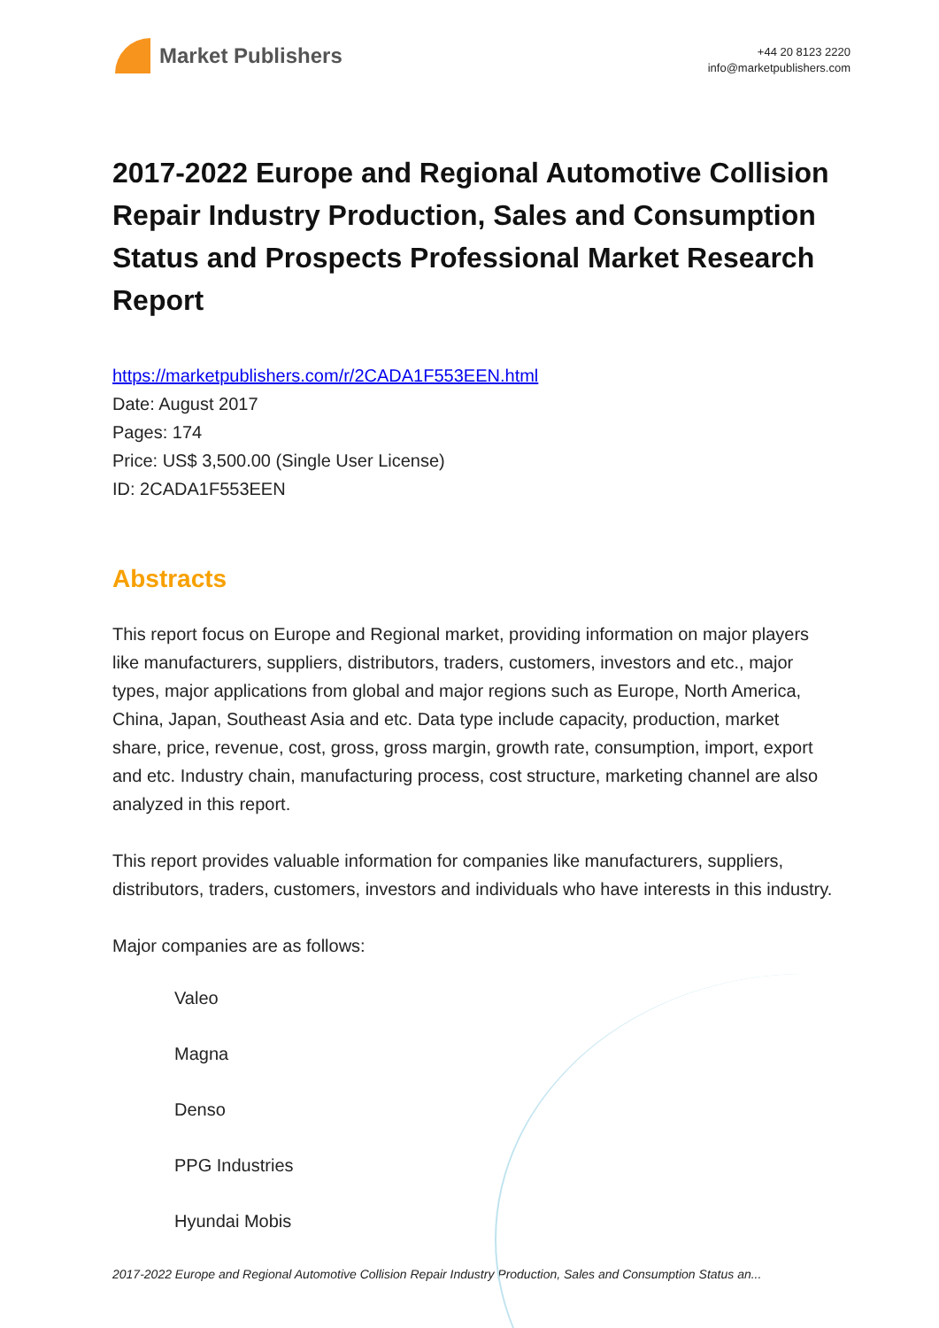Market Publishers
+44 20 8123 2220
info@marketpublishers.com
2017-2022 Europe and Regional Automotive Collision Repair Industry Production, Sales and Consumption Status and Prospects Professional Market Research Report
https://marketpublishers.com/r/2CADA1F553EEN.html
Date: August 2017
Pages: 174
Price: US$ 3,500.00 (Single User License)
ID: 2CADA1F553EEN
Abstracts
This report focus on Europe and Regional market, providing information on major players like manufacturers, suppliers, distributors, traders, customers, investors and etc., major types, major applications from global and major regions such as Europe, North America, China, Japan, Southeast Asia and etc. Data type include capacity, production, market share, price, revenue, cost, gross, gross margin, growth rate, consumption, import, export and etc. Industry chain, manufacturing process, cost structure, marketing channel are also analyzed in this report.
This report provides valuable information for companies like manufacturers, suppliers, distributors, traders, customers, investors and individuals who have interests in this industry.
Major companies are as follows:
Valeo
Magna
Denso
PPG Industries
Hyundai Mobis
2017-2022 Europe and Regional Automotive Collision Repair Industry Production, Sales and Consumption Status an...